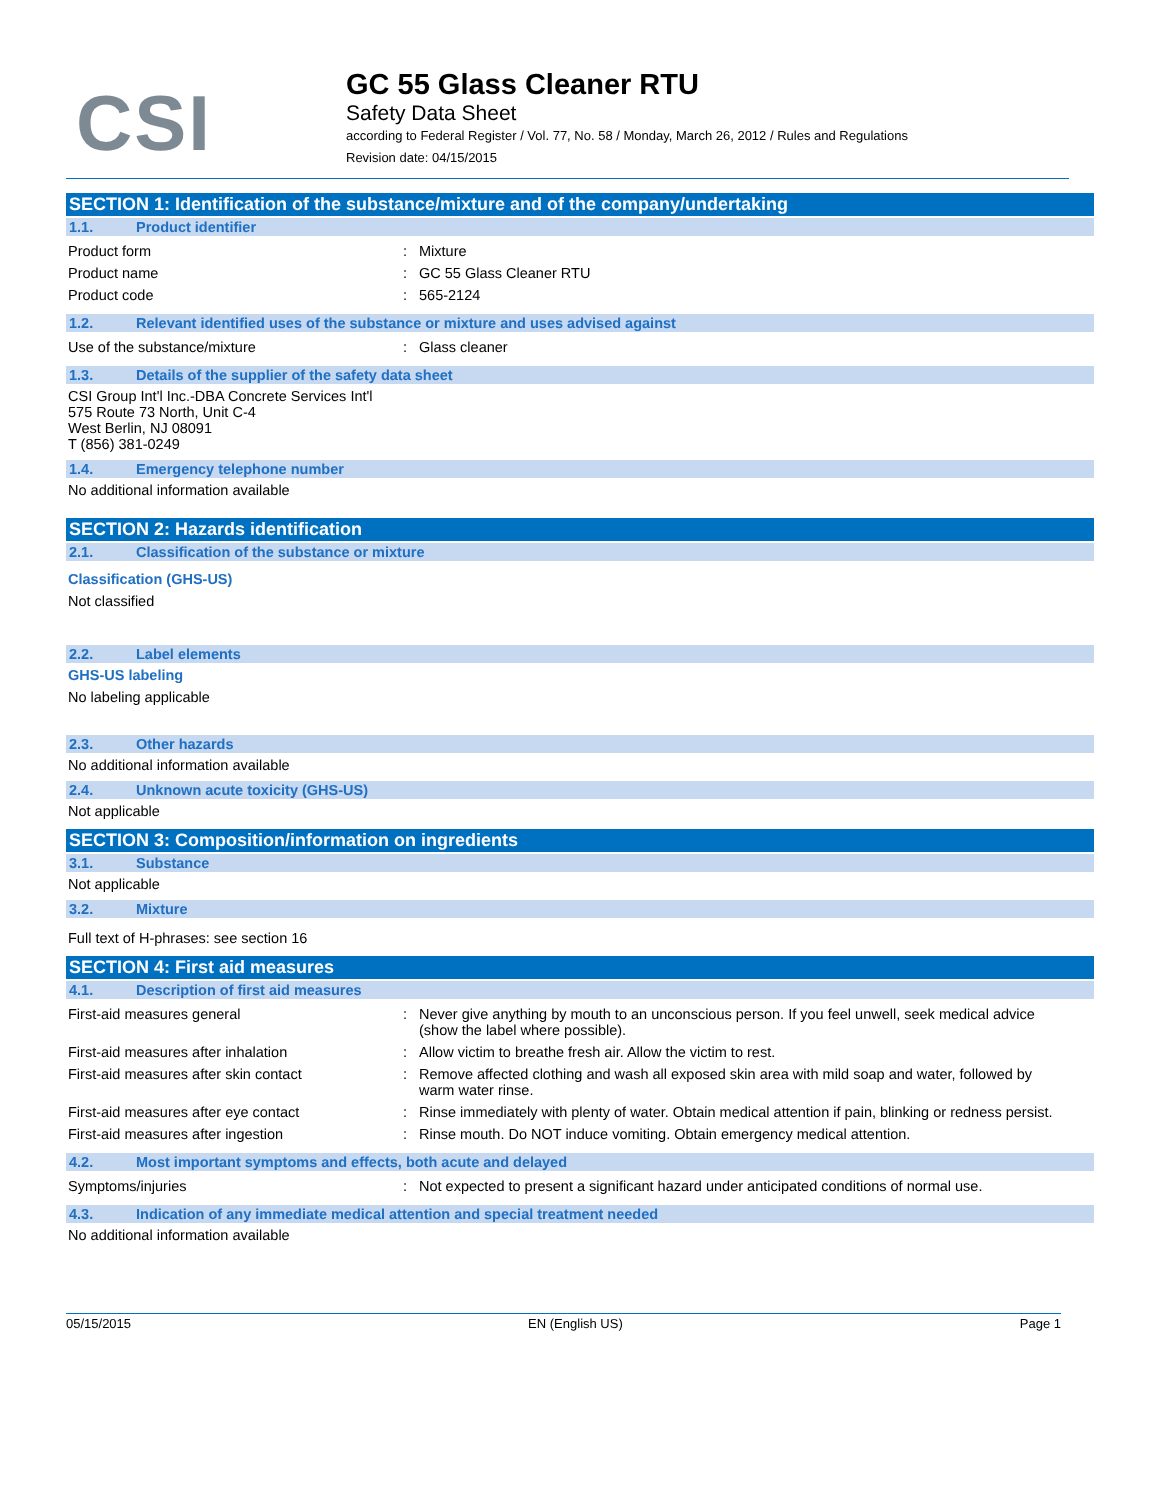CSI
GC 55 Glass Cleaner RTU
Safety Data Sheet
according to Federal Register / Vol. 77, No. 58 / Monday, March 26, 2012 / Rules and Regulations
Revision date: 04/15/2015
SECTION 1: Identification of the substance/mixture and of the company/undertaking
1.1. Product identifier
Product form : Mixture
Product name : GC 55 Glass Cleaner RTU
Product code : 565-2124
1.2. Relevant identified uses of the substance or mixture and uses advised against
Use of the substance/mixture : Glass cleaner
1.3. Details of the supplier of the safety data sheet
CSI Group Int'l Inc.-DBA Concrete Services Int'l
575 Route 73 North, Unit C-4
West Berlin, NJ 08091
T (856) 381-0249
1.4. Emergency telephone number
No additional information available
SECTION 2: Hazards identification
2.1. Classification of the substance or mixture
Classification (GHS-US)
Not classified
2.2. Label elements
GHS-US labeling
No labeling applicable
2.3. Other hazards
No additional information available
2.4. Unknown acute toxicity (GHS-US)
Not applicable
SECTION 3: Composition/information on ingredients
3.1. Substance
Not applicable
3.2. Mixture
Full text of H-phrases: see section 16
SECTION 4: First aid measures
4.1. Description of first aid measures
First-aid measures general : Never give anything by mouth to an unconscious person. If you feel unwell, seek medical advice (show the label where possible).
First-aid measures after inhalation : Allow victim to breathe fresh air. Allow the victim to rest.
First-aid measures after skin contact : Remove affected clothing and wash all exposed skin area with mild soap and water, followed by warm water rinse.
First-aid measures after eye contact : Rinse immediately with plenty of water. Obtain medical attention if pain, blinking or redness persist.
First-aid measures after ingestion : Rinse mouth. Do NOT induce vomiting. Obtain emergency medical attention.
4.2. Most important symptoms and effects, both acute and delayed
Symptoms/injuries : Not expected to present a significant hazard under anticipated conditions of normal use.
4.3. Indication of any immediate medical attention and special treatment needed
No additional information available
05/15/2015 EN (English US) Page 1